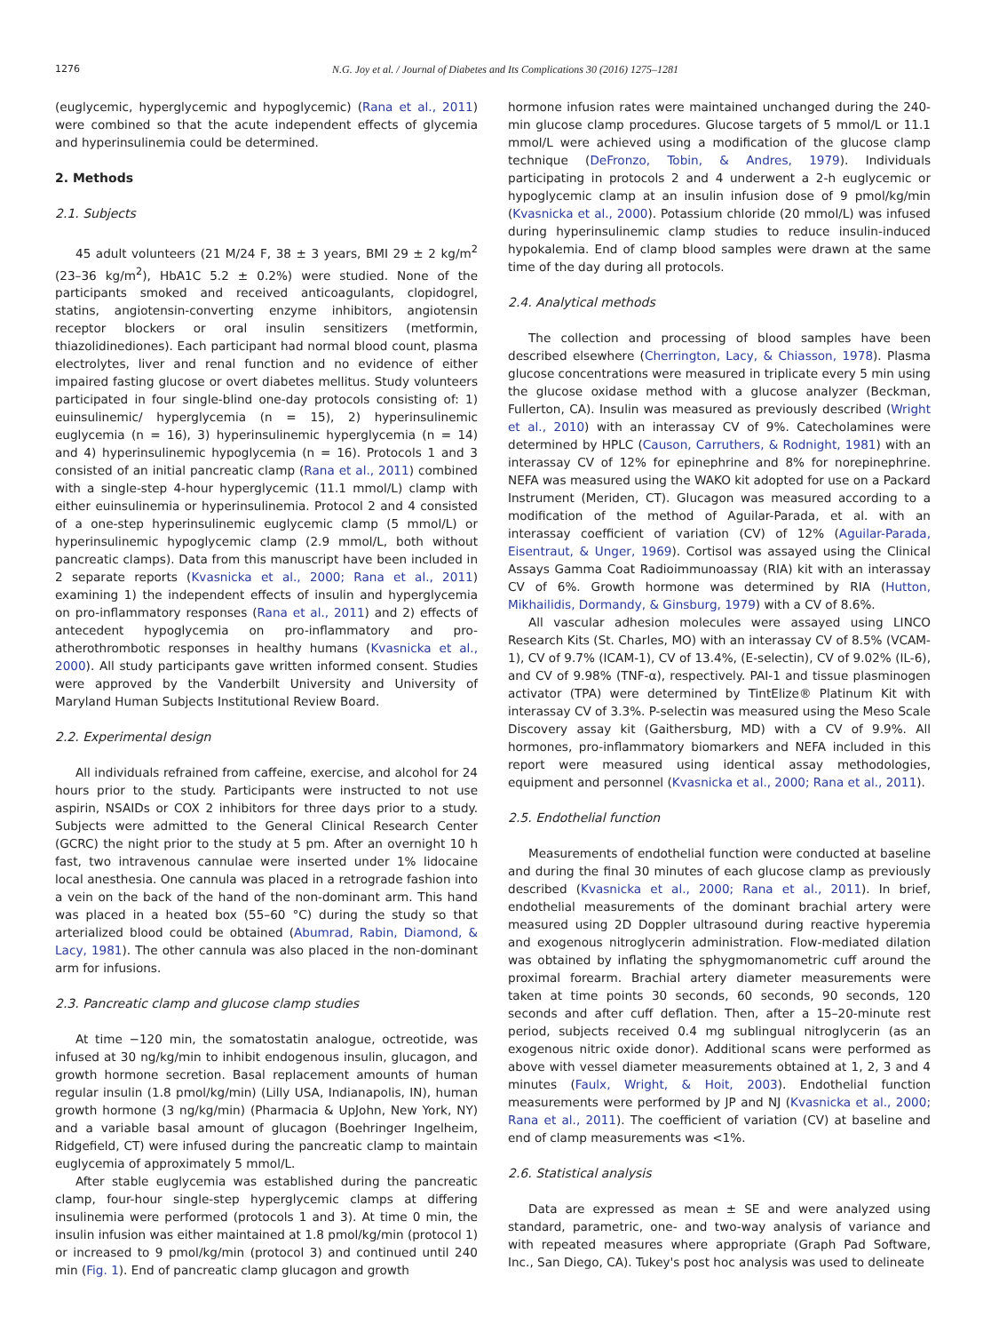1276 N.G. Joy et al. / Journal of Diabetes and Its Complications 30 (2016) 1275–1281
(euglycemic, hyperglycemic and hypoglycemic) (Rana et al., 2011) were combined so that the acute independent effects of glycemia and hyperinsulinemia could be determined.
2. Methods
2.1. Subjects
45 adult volunteers (21 M/24 F, 38 ± 3 years, BMI 29 ± 2 kg/m<sup>2</sup> (23–36 kg/m<sup>2</sup>), HbA1C 5.2 ± 0.2%) were studied. None of the participants smoked and received anticoagulants, clopidogrel, statins, angiotensin-converting enzyme inhibitors, angiotensin receptor blockers or oral insulin sensitizers (metformin, thiazolidinediones). Each participant had normal blood count, plasma electrolytes, liver and renal function and no evidence of either impaired fasting glucose or overt diabetes mellitus. Study volunteers participated in four single-blind one-day protocols consisting of: 1) euinsulinemic/ hyperglycemia (n = 15), 2) hyperinsulinemic euglycemia (n = 16), 3) hyperinsulinemic hyperglycemia (n = 14) and 4) hyperinsulinemic hypoglycemia (n = 16). Protocols 1 and 3 consisted of an initial pancreatic clamp (Rana et al., 2011) combined with a single-step 4-hour hyperglycemic (11.1 mmol/L) clamp with either euinsulinemia or hyperinsulinemia. Protocol 2 and 4 consisted of a one-step hyperinsulinemic euglycemic clamp (5 mmol/L) or hyperinsulinemic hypoglycemic clamp (2.9 mmol/L, both without pancreatic clamps). Data from this manuscript have been included in 2 separate reports (Kvasnicka et al., 2000; Rana et al., 2011) examining 1) the independent effects of insulin and hyperglycemia on pro-inflammatory responses (Rana et al., 2011) and 2) effects of antecedent hypoglycemia on pro-inflammatory and pro-atherothrombotic responses in healthy humans (Kvasnicka et al., 2000). All study participants gave written informed consent. Studies were approved by the Vanderbilt University and University of Maryland Human Subjects Institutional Review Board.
2.2. Experimental design
All individuals refrained from caffeine, exercise, and alcohol for 24 hours prior to the study. Participants were instructed to not use aspirin, NSAIDs or COX 2 inhibitors for three days prior to a study. Subjects were admitted to the General Clinical Research Center (GCRC) the night prior to the study at 5 pm. After an overnight 10 h fast, two intravenous cannulae were inserted under 1% lidocaine local anesthesia. One cannula was placed in a retrograde fashion into a vein on the back of the hand of the non-dominant arm. This hand was placed in a heated box (55–60 °C) during the study so that arterialized blood could be obtained (Abumrad, Rabin, Diamond, & Lacy, 1981). The other cannula was also placed in the non-dominant arm for infusions.
2.3. Pancreatic clamp and glucose clamp studies
At time −120 min, the somatostatin analogue, octreotide, was infused at 30 ng/kg/min to inhibit endogenous insulin, glucagon, and growth hormone secretion. Basal replacement amounts of human regular insulin (1.8 pmol/kg/min) (Lilly USA, Indianapolis, IN), human growth hormone (3 ng/kg/min) (Pharmacia & UpJohn, New York, NY) and a variable basal amount of glucagon (Boehringer Ingelheim, Ridgefield, CT) were infused during the pancreatic clamp to maintain euglycemia of approximately 5 mmol/L.
After stable euglycemia was established during the pancreatic clamp, four-hour single-step hyperglycemic clamps at differing insulinemia were performed (protocols 1 and 3). At time 0 min, the insulin infusion was either maintained at 1.8 pmol/kg/min (protocol 1) or increased to 9 pmol/kg/min (protocol 3) and continued until 240 min (Fig. 1). End of pancreatic clamp glucagon and growth
hormone infusion rates were maintained unchanged during the 240-min glucose clamp procedures. Glucose targets of 5 mmol/L or 11.1 mmol/L were achieved using a modification of the glucose clamp technique (DeFronzo, Tobin, & Andres, 1979). Individuals participating in protocols 2 and 4 underwent a 2-h euglycemic or hypoglycemic clamp at an insulin infusion dose of 9 pmol/kg/min (Kvasnicka et al., 2000). Potassium chloride (20 mmol/L) was infused during hyperinsulinemic clamp studies to reduce insulin-induced hypokalemia. End of clamp blood samples were drawn at the same time of the day during all protocols.
2.4. Analytical methods
The collection and processing of blood samples have been described elsewhere (Cherrington, Lacy, & Chiasson, 1978). Plasma glucose concentrations were measured in triplicate every 5 min using the glucose oxidase method with a glucose analyzer (Beckman, Fullerton, CA). Insulin was measured as previously described (Wright et al., 2010) with an interassay CV of 9%. Catecholamines were determined by HPLC (Causon, Carruthers, & Rodnight, 1981) with an interassay CV of 12% for epinephrine and 8% for norepinephrine. NEFA was measured using the WAKO kit adopted for use on a Packard Instrument (Meriden, CT). Glucagon was measured according to a modification of the method of Aguilar-Parada, et al. with an interassay coefficient of variation (CV) of 12% (Aguilar-Parada, Eisentraut, & Unger, 1969). Cortisol was assayed using the Clinical Assays Gamma Coat Radioimmunoassay (RIA) kit with an interassay CV of 6%. Growth hormone was determined by RIA (Hutton, Mikhailidis, Dormandy, & Ginsburg, 1979) with a CV of 8.6%.
All vascular adhesion molecules were assayed using LINCO Research Kits (St. Charles, MO) with an interassay CV of 8.5% (VCAM-1), CV of 9.7% (ICAM-1), CV of 13.4%, (E-selectin), CV of 9.02% (IL-6), and CV of 9.98% (TNF-α), respectively. PAI-1 and tissue plasminogen activator (TPA) were determined by TintElize® Platinum Kit with interassay CV of 3.3%. P-selectin was measured using the Meso Scale Discovery assay kit (Gaithersburg, MD) with a CV of 9.9%. All hormones, pro-inflammatory biomarkers and NEFA included in this report were measured using identical assay methodologies, equipment and personnel (Kvasnicka et al., 2000; Rana et al., 2011).
2.5. Endothelial function
Measurements of endothelial function were conducted at baseline and during the final 30 minutes of each glucose clamp as previously described (Kvasnicka et al., 2000; Rana et al., 2011). In brief, endothelial measurements of the dominant brachial artery were measured using 2D Doppler ultrasound during reactive hyperemia and exogenous nitroglycerin administration. Flow-mediated dilation was obtained by inflating the sphygmomanometric cuff around the proximal forearm. Brachial artery diameter measurements were taken at time points 30 seconds, 60 seconds, 90 seconds, 120 seconds and after cuff deflation. Then, after a 15–20-minute rest period, subjects received 0.4 mg sublingual nitroglycerin (as an exogenous nitric oxide donor). Additional scans were performed as above with vessel diameter measurements obtained at 1, 2, 3 and 4 minutes (Faulx, Wright, & Hoit, 2003). Endothelial function measurements were performed by JP and NJ (Kvasnicka et al., 2000; Rana et al., 2011). The coefficient of variation (CV) at baseline and end of clamp measurements was <1%.
2.6. Statistical analysis
Data are expressed as mean ± SE and were analyzed using standard, parametric, one- and two-way analysis of variance and with repeated measures where appropriate (Graph Pad Software, Inc., San Diego, CA). Tukey's post hoc analysis was used to delineate